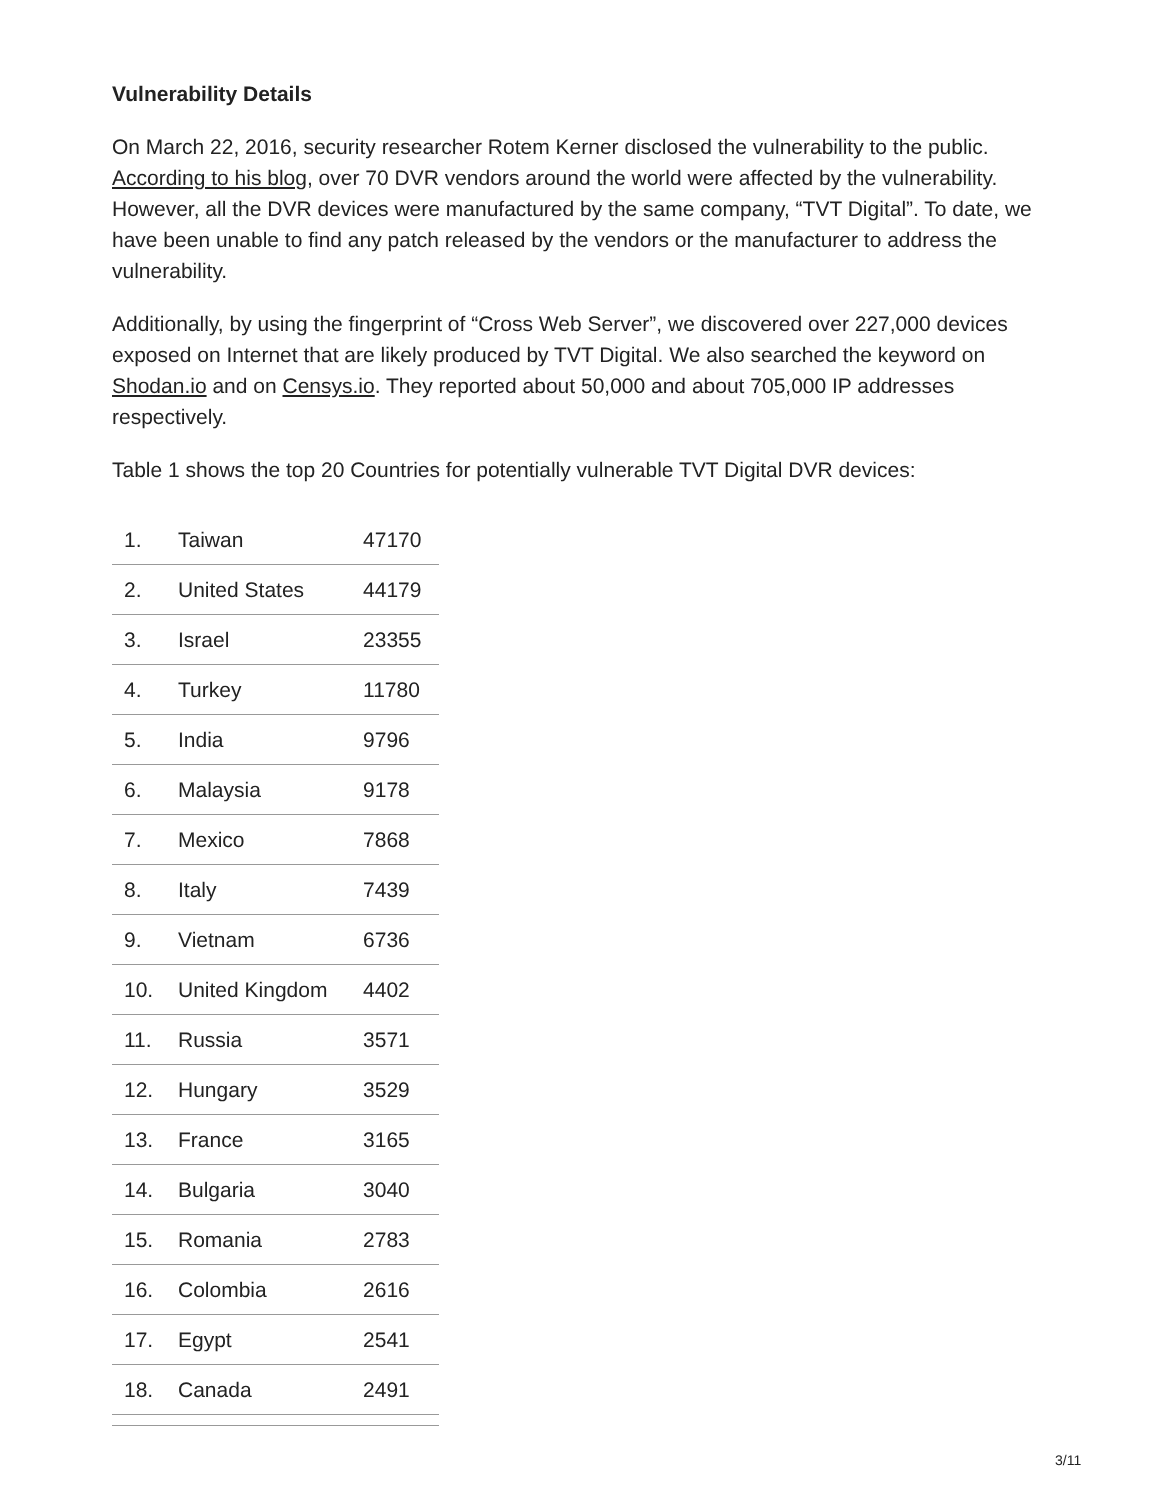Vulnerability Details
On March 22, 2016, security researcher Rotem Kerner disclosed the vulnerability to the public. According to his blog, over 70 DVR vendors around the world were affected by the vulnerability. However, all the DVR devices were manufactured by the same company, “TVT Digital”. To date, we have been unable to find any patch released by the vendors or the manufacturer to address the vulnerability.
Additionally, by using the fingerprint of “Cross Web Server”, we discovered over 227,000 devices exposed on Internet that are likely produced by TVT Digital. We also searched the keyword on Shodan.io and on Censys.io. They reported about 50,000 and about 705,000 IP addresses respectively.
Table 1 shows the top 20 Countries for potentially vulnerable TVT Digital DVR devices:
| 1. | Taiwan | 47170 |
| 2. | United States | 44179 |
| 3. | Israel | 23355 |
| 4. | Turkey | 11780 |
| 5. | India | 9796 |
| 6. | Malaysia | 9178 |
| 7. | Mexico | 7868 |
| 8. | Italy | 7439 |
| 9. | Vietnam | 6736 |
| 10. | United Kingdom | 4402 |
| 11. | Russia | 3571 |
| 12. | Hungary | 3529 |
| 13. | France | 3165 |
| 14. | Bulgaria | 3040 |
| 15. | Romania | 2783 |
| 16. | Colombia | 2616 |
| 17. | Egypt | 2541 |
| 18. | Canada | 2491 |
3/11